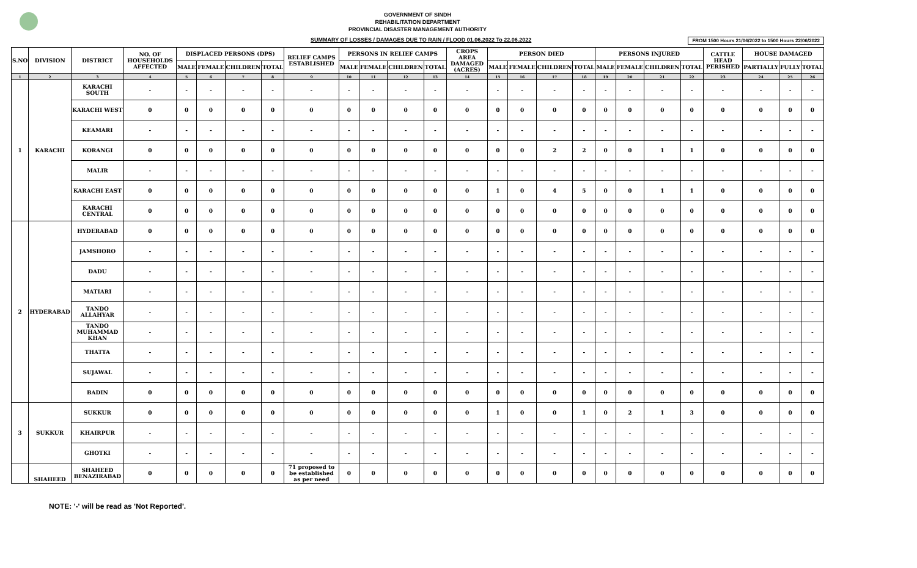GOVERNMENT OF SINDH
REHABILITATION DEPARTMENT
PROVINCIAL DISASTER MANAGEMENT AUTHORITY
SUMMARY OF LOSSES / DAMAGES DUE TO RAIN / FLOOD 01.06.2022 To 22.06.2022 FROM 1500 Hours 21/06/2022 to 1500 Hours 22/06/2022
| S.NO | DIVISION | DISTRICT | NO. OF HOUSEHOLDS AFFECTED | DISPLACED PERSONS (DPS) | | | | RELIEF CAMPS ESTABLISHED | PERSONS IN RELIEF CAMPS | | | | CROPS AREA DAMAGED (ACRES) | PERSON DIED | | | | PERSONS INJURED | | | | CATTLE HEAD PERISHED | HOUSE DAMAGED | | |
| --- | --- | --- | --- | --- | --- | --- | --- | --- | --- | --- | --- | --- | --- | --- | --- | --- | --- | --- | --- | --- | --- | --- | --- | --- | --- |
| | | | | MALE | FEMALE | CHILDREN | TOTAL | | MALE | FEMALE | CHILDREN | TOTAL | | MALE | FEMALE | CHILDREN | TOTAL | MALE | FEMALE | CHILDREN | TOTAL | | PARTIALLY | FULLY | TOTAL |
| 1 | 2 | 3 | 4 | 5 | 6 | 7 | 8 | 9 | 10 | 11 | 12 | 13 | 14 | 15 | 16 | 17 | 18 | 19 | 20 | 21 | 22 | 23 | 24 | 25 | 26 |
| 1 | KARACHI | KARACHI SOUTH | - | - | - | - | - | - | - | - | - | - | - | - | - | - | - | - | - | - | - | - | - | - | - |
| | | KARACHI WEST | 0 | 0 | 0 | 0 | 0 | 0 | 0 | 0 | 0 | 0 | 0 | 0 | 0 | 0 | 0 | 0 | 0 | 0 | 0 | 0 | 0 | 0 | 0 |
| | | KEAMARI | - | - | - | - | - | - | - | - | - | - | - | - | - | - | - | - | - | - | - | - | - | - | - |
| | | KORANGI | 0 | 0 | 0 | 0 | 0 | 0 | 0 | 0 | 0 | 0 | 0 | 0 | 0 | 2 | 2 | 0 | 0 | 1 | 1 | 0 | 0 | 0 | 0 |
| | | MALIR | - | - | - | - | - | - | - | - | - | - | - | - | - | - | - | - | - | - | - | - | - | - | - |
| | | KARACHI EAST | 0 | 0 | 0 | 0 | 0 | 0 | 0 | 0 | 0 | 0 | 0 | 1 | 0 | 4 | 5 | 0 | 0 | 1 | 1 | 0 | 0 | 0 | 0 |
| | | KARACHI CENTRAL | 0 | 0 | 0 | 0 | 0 | 0 | 0 | 0 | 0 | 0 | 0 | 0 | 0 | 0 | 0 | 0 | 0 | 0 | 0 | 0 | 0 | 0 | 0 |
| 2 | HYDERABAD | HYDERABAD | 0 | 0 | 0 | 0 | 0 | 0 | 0 | 0 | 0 | 0 | 0 | 0 | 0 | 0 | 0 | 0 | 0 | 0 | 0 | 0 | 0 | 0 | 0 |
| | | JAMSHORO | - | - | - | - | - | - | - | - | - | - | - | - | - | - | - | - | - | - | - | - | - | - | - |
| | | DADU | - | - | - | - | - | - | - | - | - | - | - | - | - | - | - | - | - | - | - | - | - | - | - |
| | | MATIARI | - | - | - | - | - | - | - | - | - | - | - | - | - | - | - | - | - | - | - | - | - | - | - |
| | | TANDO ALLAHYAR | - | - | - | - | - | - | - | - | - | - | - | - | - | - | - | - | - | - | - | - | - | - | - |
| | | TANDO MUHAMMAD KHAN | - | - | - | - | - | - | - | - | - | - | - | - | - | - | - | - | - | - | - | - | - | - | - |
| | | THATTA | - | - | - | - | - | - | - | - | - | - | - | - | - | - | - | - | - | - | - | - | - | - | - |
| | | SUJAWAL | - | - | - | - | - | - | - | - | - | - | - | - | - | - | - | - | - | - | - | - | - | - | - |
| | | BADIN | 0 | 0 | 0 | 0 | 0 | 0 | 0 | 0 | 0 | 0 | 0 | 0 | 0 | 0 | 0 | 0 | 0 | 0 | 0 | 0 | 0 | 0 | 0 |
| 3 | SUKKUR | SUKKUR | 0 | 0 | 0 | 0 | 0 | 0 | 0 | 0 | 0 | 0 | 0 | 1 | 0 | 0 | 1 | 0 | 2 | 1 | 3 | 0 | 0 | 0 | 0 |
| | | KHAIRPUR | - | - | - | - | - | - | - | - | - | - | - | - | - | - | - | - | - | - | - | - | - | - | - |
| | | GHOTKI | - | - | - | - | - | - | - | - | - | - | - | - | - | - | - | - | - | - | - | - | - | - | - |
| | SHAHEED | SHAHEED BENAZIRABAD | 0 | 0 | 0 | 0 | 0 | 71 proposed to be established as per need | 0 | 0 | 0 | 0 | 0 | 0 | 0 | 0 | 0 | 0 | 0 | 0 | 0 | 0 | 0 | 0 | 0 |
NOTE: '-' will be read as 'Not Reported'.